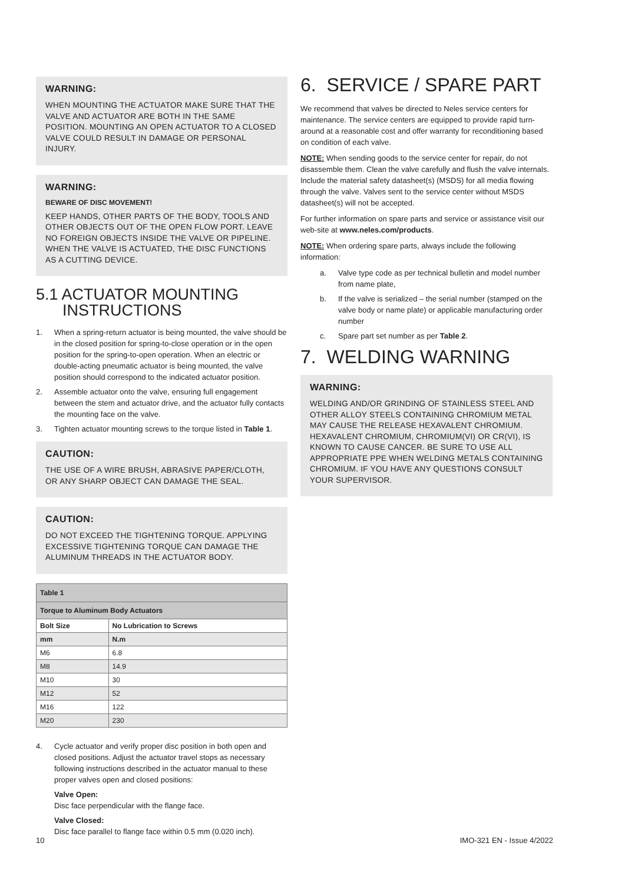WARNING:
WHEN MOUNTING THE ACTUATOR MAKE SURE THAT THE VALVE AND ACTUATOR ARE BOTH IN THE SAME POSITION. MOUNTING AN OPEN ACTUATOR TO A CLOSED VALVE COULD RESULT IN DAMAGE OR PERSONAL INJURY.
WARNING:
BEWARE OF DISC MOVEMENT!
KEEP HANDS, OTHER PARTS OF THE BODY, TOOLS AND OTHER OBJECTS OUT OF THE OPEN FLOW PORT. LEAVE NO FOREIGN OBJECTS INSIDE THE VALVE OR PIPELINE. WHEN THE VALVE IS ACTUATED, THE DISC FUNCTIONS AS A CUTTING DEVICE.
5.1 ACTUATOR MOUNTING
INSTRUCTIONS
1. When a spring-return actuator is being mounted, the valve should be in the closed position for spring-to-close operation or in the open position for the spring-to-open operation. When an electric or double-acting pneumatic actuator is being mounted, the valve position should correspond to the indicated actuator position.
2. Assemble actuator onto the valve, ensuring full engagement between the stem and actuator drive, and the actuator fully contacts the mounting face on the valve.
3. Tighten actuator mounting screws to the torque listed in Table 1.
CAUTION:
THE USE OF A WIRE BRUSH, ABRASIVE PAPER/CLOTH, OR ANY SHARP OBJECT CAN DAMAGE THE SEAL.
CAUTION:
DO NOT EXCEED THE TIGHTENING TORQUE. APPLYING EXCESSIVE TIGHTENING TORQUE CAN DAMAGE THE ALUMINUM THREADS IN THE ACTUATOR BODY.
| Table 1 | |
| --- | --- |
| Torque to Aluminum Body Actuators | |
| Bolt Size | No Lubrication to Screws |
| mm | N.m |
| M6 | 6.8 |
| M8 | 14.9 |
| M10 | 30 |
| M12 | 52 |
| M16 | 122 |
| M20 | 230 |
4. Cycle actuator and verify proper disc position in both open and closed positions. Adjust the actuator travel stops as necessary following instructions described in the actuator manual to these proper valves open and closed positions:
Valve Open:
Disc face perpendicular with the flange face.
Valve Closed:
Disc face parallel to flange face within 0.5 mm (0.020 inch).
6. SERVICE / SPARE PART
We recommend that valves be directed to Neles service centers for maintenance. The service centers are equipped to provide rapid turn-around at a reasonable cost and offer warranty for reconditioning based on condition of each valve.
NOTE: When sending goods to the service center for repair, do not disassemble them. Clean the valve carefully and flush the valve internals. Include the material safety datasheet(s) (MSDS) for all media flowing through the valve. Valves sent to the service center without MSDS datasheet(s) will not be accepted.
For further information on spare parts and service or assistance visit our web-site at www.neles.com/products.
NOTE: When ordering spare parts, always include the following information:
a. Valve type code as per technical bulletin and model number from name plate,
b. If the valve is serialized – the serial number (stamped on the valve body or name plate) or applicable manufacturing order number
c. Spare part set number as per Table 2.
7. WELDING WARNING
WARNING:
WELDING AND/OR GRINDING OF STAINLESS STEEL AND OTHER ALLOY STEELS CONTAINING CHROMIUM METAL MAY CAUSE THE RELEASE HEXAVALENT CHROMIUM. HEXAVALENT CHROMIUM, CHROMIUM(VI) OR CR(VI), IS KNOWN TO CAUSE CANCER. BE SURE TO USE ALL APPROPRIATE PPE WHEN WELDING METALS CONTAINING CHROMIUM. IF YOU HAVE ANY QUESTIONS CONSULT YOUR SUPERVISOR.
10 IMO-321 EN - Issue 4/2022